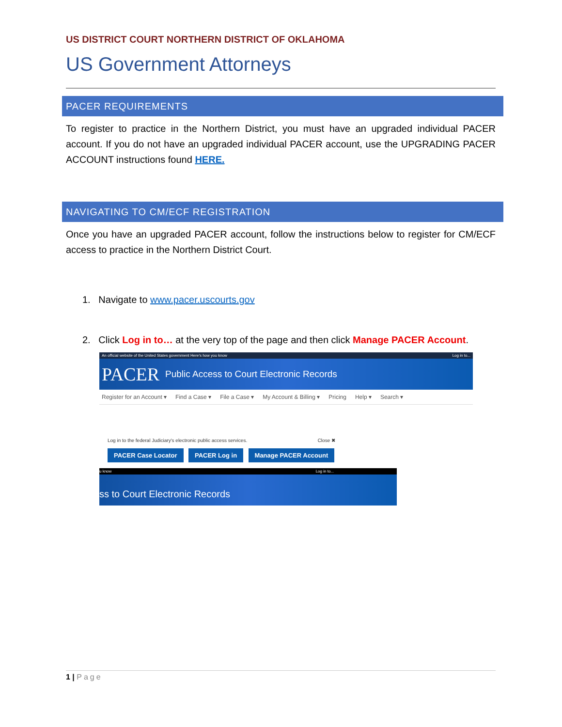US DISTRICT COURT NORTHERN DISTRICT OF OKLAHOMA
US Government Attorneys
PACER REQUIREMENTS
To register to practice in the Northern District, you must have an upgraded individual PACER account. If you do not have an upgraded individual PACER account, use the UPGRADING PACER ACCOUNT instructions found HERE.
NAVIGATING TO CM/ECF REGISTRATION
Once you have an upgraded PACER account, follow the instructions below to register for CM/ECF access to practice in the Northern District Court.
1. Navigate to www.pacer.uscourts.gov
2. Click Log in to… at the very top of the page and then click Manage PACER Account.
An official website of the United States government Here's how you know Log in to...
PACER Public Access to Court Electronic Records
Register for an Account ▾ Find a Case ▾ File a Case ▾ My Account & Billing ▾ Pricing Help ▾ Search ▾
Log in to the federal Judiciary's electronic public access services. Close ✖
PACER Case Locator PACER Log in Manage PACER Account
u know Log in to...
ss to Court Electronic Records
1 | Page